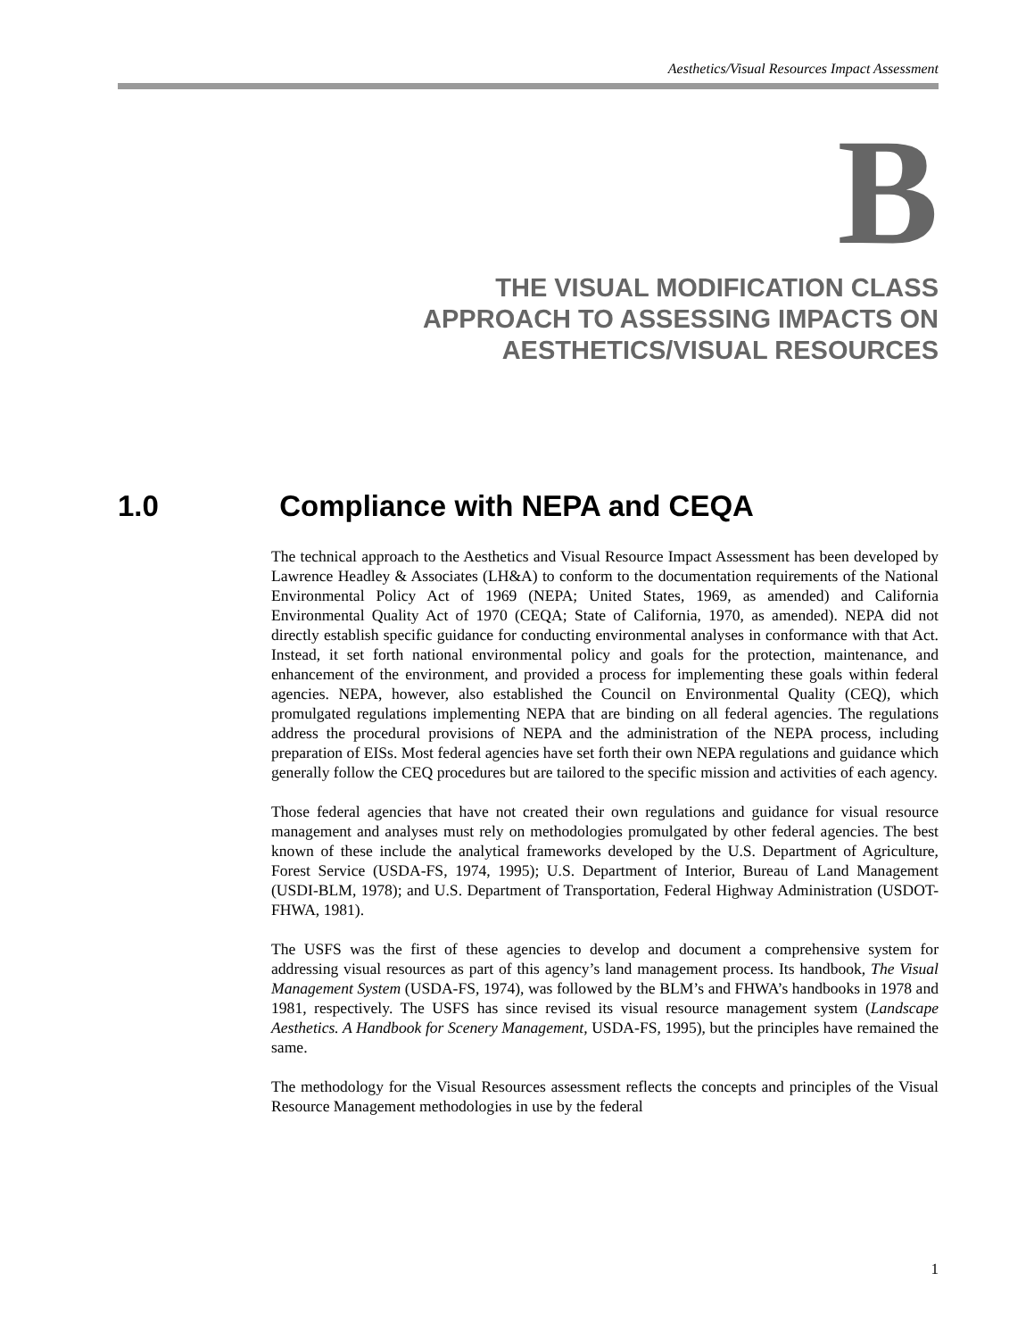Aesthetics/Visual Resources Impact Assessment
B
THE VISUAL MODIFICATION CLASS
APPROACH TO ASSESSING IMPACTS ON
AESTHETICS/VISUAL RESOURCES
1.0 Compliance with NEPA and CEQA
The technical approach to the Aesthetics and Visual Resource Impact Assessment has been developed by Lawrence Headley & Associates (LH&A) to conform to the documentation requirements of the National Environmental Policy Act of 1969 (NEPA; United States, 1969, as amended) and California Environmental Quality Act of 1970 (CEQA; State of California, 1970, as amended). NEPA did not directly establish specific guidance for conducting environmental analyses in conformance with that Act. Instead, it set forth national environmental policy and goals for the protection, maintenance, and enhancement of the environment, and provided a process for implementing these goals within federal agencies. NEPA, however, also established the Council on Environmental Quality (CEQ), which promulgated regulations implementing NEPA that are binding on all federal agencies. The regulations address the procedural provisions of NEPA and the administration of the NEPA process, including preparation of EISs. Most federal agencies have set forth their own NEPA regulations and guidance which generally follow the CEQ procedures but are tailored to the specific mission and activities of each agency.
Those federal agencies that have not created their own regulations and guidance for visual resource management and analyses must rely on methodologies promulgated by other federal agencies. The best known of these include the analytical frameworks developed by the U.S. Department of Agriculture, Forest Service (USDA-FS, 1974, 1995); U.S. Department of Interior, Bureau of Land Management (USDI-BLM, 1978); and U.S. Department of Transportation, Federal Highway Administration (USDOT-FHWA, 1981).
The USFS was the first of these agencies to develop and document a comprehensive system for addressing visual resources as part of this agency’s land management process. Its handbook, The Visual Management System (USDA-FS, 1974), was followed by the BLM’s and FHWA’s handbooks in 1978 and 1981, respectively. The USFS has since revised its visual resource management system (Landscape Aesthetics. A Handbook for Scenery Management, USDA-FS, 1995), but the principles have remained the same.
The methodology for the Visual Resources assessment reflects the concepts and principles of the Visual Resource Management methodologies in use by the federal
1